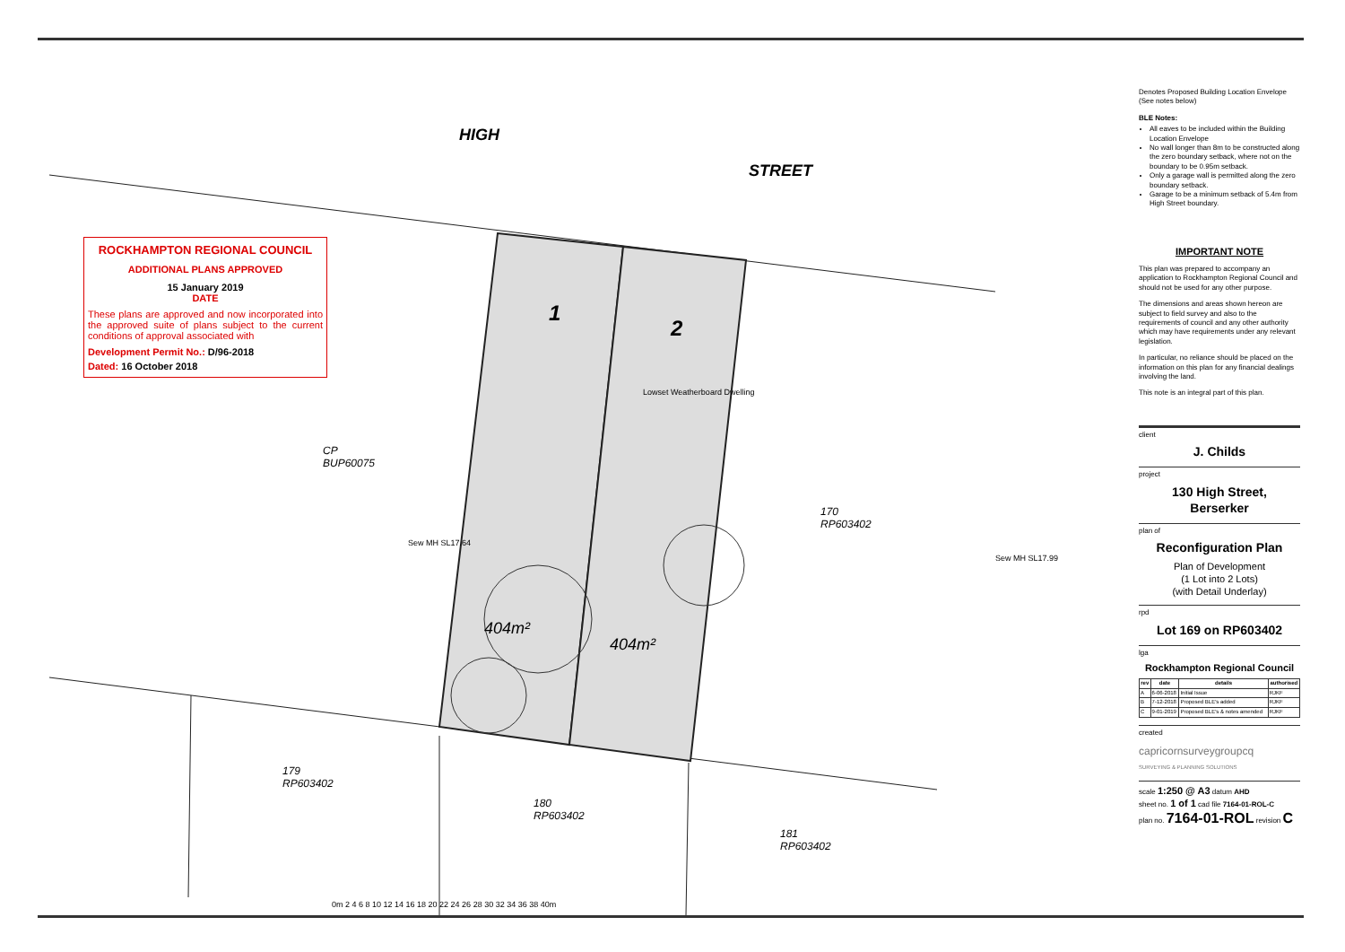ROCKHAMPTON REGIONAL COUNCIL
ADDITIONAL PLANS APPROVED
15 January 2019
DATE
These plans are approved and now incorporated into the approved suite of plans subject to the current conditions of approval associated with
Development Permit No.: D/96-2018
Dated: 16 October 2018
HIGH
STREET
1
2
Lowset Weatherboard Dwelling
404m²
404m²
CP
BUP60075
170
RP603402
179
RP603402
180
RP603402
181
RP603402
Sew MH SL17.64
Sew MH SL17.99
0m 2 4 6 8 10 12 14 16 18 20 22 24 26 28 30 32 34 36 38 40m
Denotes Proposed Building Location Envelope (See notes below)
BLE Notes:
All eaves to be included within the Building Location Envelope
No wall longer than 8m to be constructed along the zero boundary setback, where not on the boundary to be 0.95m setback.
Only a garage wall is permitted along the zero boundary setback.
Garage to be a minimum setback of 5.4m from High Street boundary.
IMPORTANT NOTE
This plan was prepared to accompany an application to Rockhampton Regional Council and should not be used for any other purpose.
The dimensions and areas shown hereon are subject to field survey and also to the requirements of council and any other authority which may have requirements under any relevant legislation.
In particular, no reliance should be placed on the information on this plan for any financial dealings involving the land.
This note is an integral part of this plan.
client
J. Childs
project
130 High Street,
Berserker
plan of
Reconfiguration Plan
Plan of Development
(1 Lot into 2 Lots)
(with Detail Underlay)
rpd
Lot 169 on RP603402
lga
Rockhampton Regional Council
| rev | date | details | authorised |
| --- | --- | --- | --- |
| A | 6-06-2018 | Initial Issue | RJKF |
| B | 7-12-2018 | Proposed BLE's added | RJKF |
| C | 9-01-2019 | Proposed BLE's & notes amended | RJKF |
created
capricornsurveygroupcq
SURVEYING & PLANNING SOLUTIONS
scale 1:250 @ A3 datum AHD
sheet no. 1 of 1 cad file 7164-01-ROL-C
plan no. 7164-01-ROL revision C